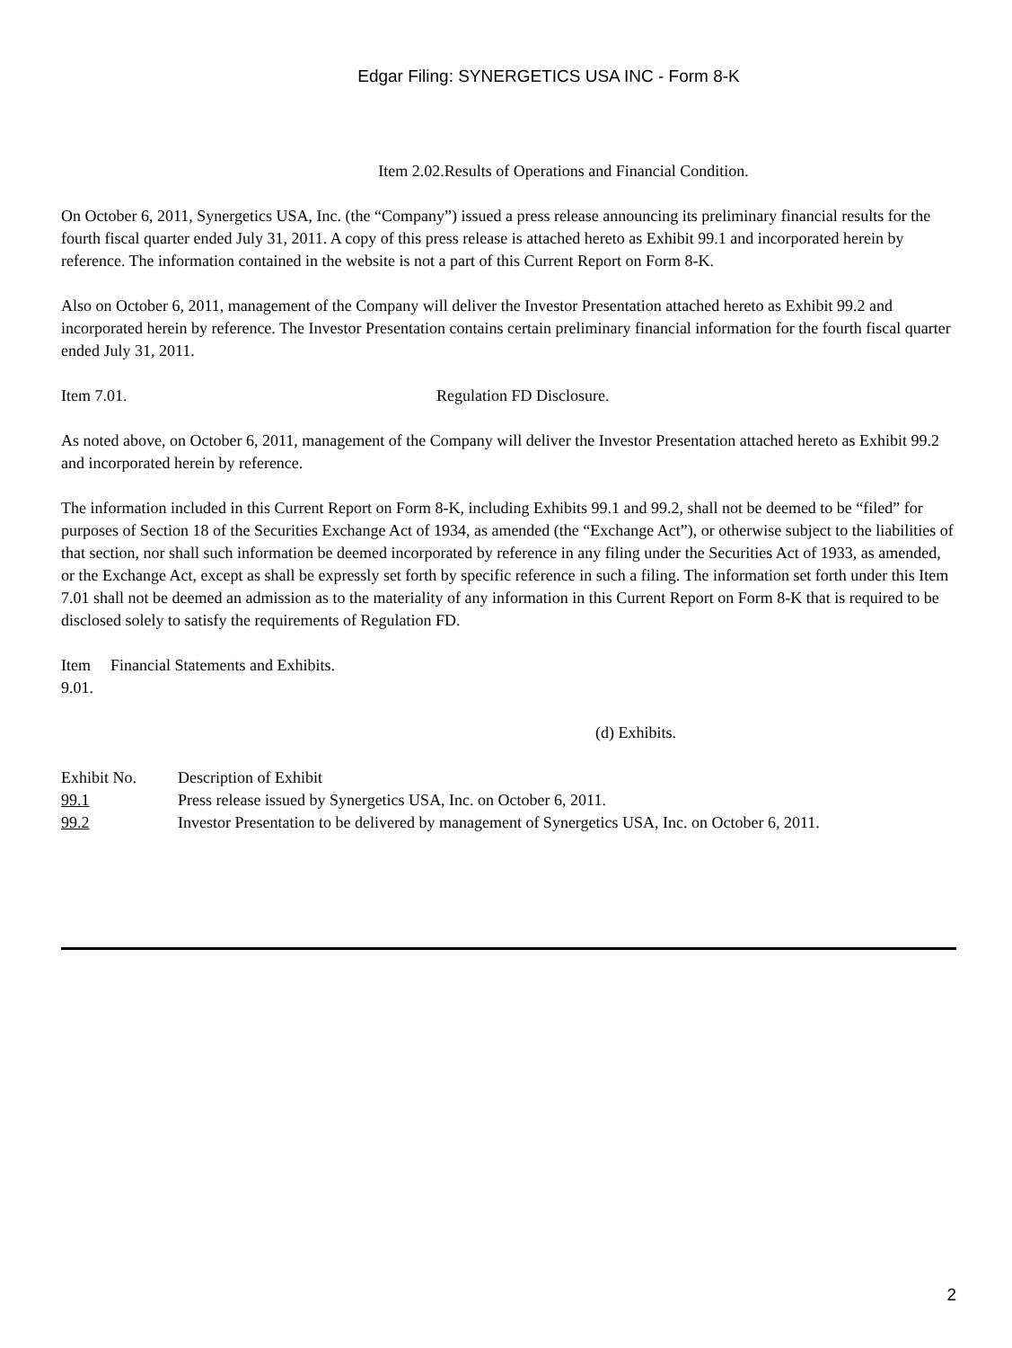Edgar Filing: SYNERGETICS USA INC - Form 8-K
Item 2.02.Results of Operations and Financial Condition.
On October 6, 2011, Synergetics USA, Inc. (the “Company”) issued a press release announcing its preliminary financial results for the fourth fiscal quarter ended July 31, 2011. A copy of this press release is attached hereto as Exhibit 99.1 and incorporated herein by reference. The information contained in the website is not a part of this Current Report on Form 8-K.
Also on October 6, 2011, management of the Company will deliver the Investor Presentation attached hereto as Exhibit 99.2 and incorporated herein by reference. The Investor Presentation contains certain preliminary financial information for the fourth fiscal quarter ended July 31, 2011.
Item 7.01. Regulation FD Disclosure.
As noted above, on October 6, 2011, management of the Company will deliver the Investor Presentation attached hereto as Exhibit 99.2 and incorporated herein by reference.
The information included in this Current Report on Form 8-K, including Exhibits 99.1 and 99.2, shall not be deemed to be “filed” for purposes of Section 18 of the Securities Exchange Act of 1934, as amended (the “Exchange Act”), or otherwise subject to the liabilities of that section, nor shall such information be deemed incorporated by reference in any filing under the Securities Act of 1933, as amended, or the Exchange Act, except as shall be expressly set forth by specific reference in such a filing. The information set forth under this Item 7.01 shall not be deemed an admission as to the materiality of any information in this Current Report on Form 8-K that is required to be disclosed solely to satisfy the requirements of Regulation FD.
| Item 9.01. | Financial Statements and Exhibits. |
(d) Exhibits.
| Exhibit No. | Description of Exhibit |
| 99.1 | Press release issued by Synergetics USA, Inc. on October 6, 2011. |
| 99.2 | Investor Presentation to be delivered by management of Synergetics USA, Inc. on October 6, 2011. |
2